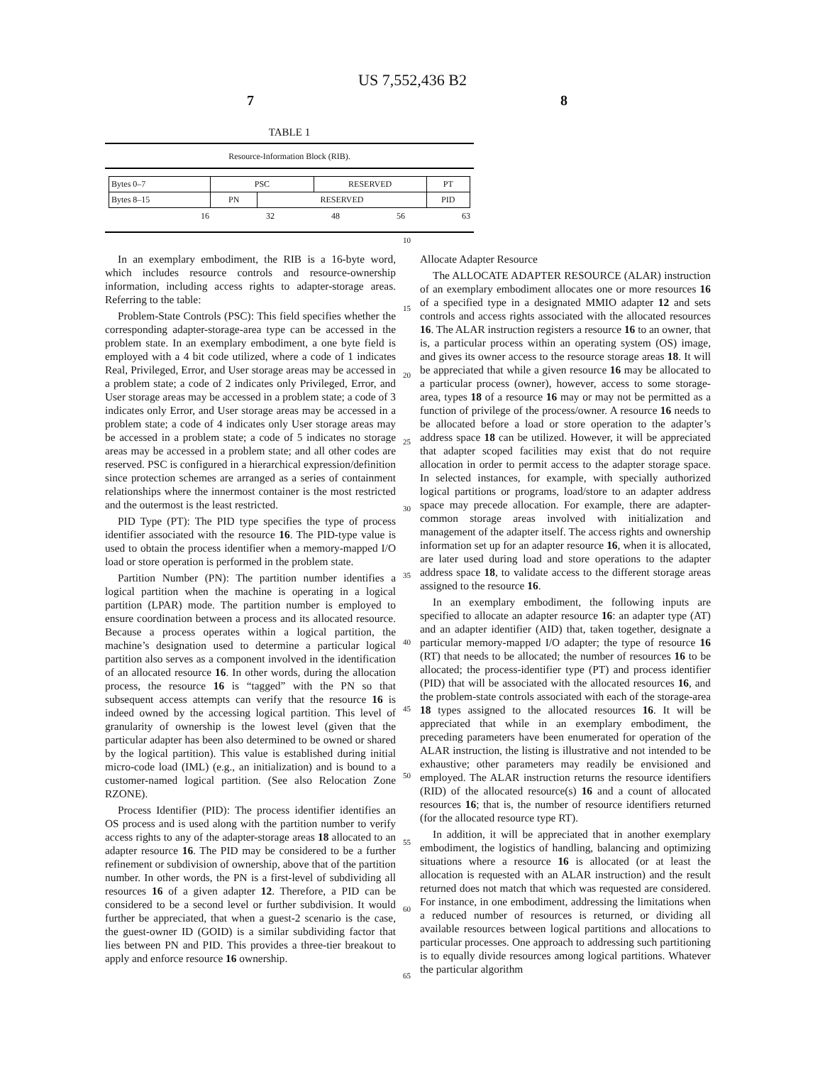US 7,552,436 B2
7 8
TABLE 1
Resource-Information Block (RIB).
| Bytes 0–7 | PSC | | RESERVED | | PT |
| Bytes 8–15 | PN | RESERVED | | PID | |
16 32 48 56 63
10
In an exemplary embodiment, the RIB is a 16-byte word, which includes resource controls and resource-ownership information, including access rights to adapter-storage areas. Referring to the table:
Problem-State Controls (PSC): This field specifies whether the corresponding adapter-storage-area type can be accessed in the problem state. In an exemplary embodiment, a one byte field is employed with a 4 bit code utilized, where a code of 1 indicates Real, Privileged, Error, and User storage areas may be accessed in a problem state; a code of 2 indicates only Privileged, Error, and User storage areas may be accessed in a problem state; a code of 3 indicates only Error, and User storage areas may be accessed in a problem state; a code of 4 indicates only User storage areas may be accessed in a problem state; a code of 5 indicates no storage areas may be accessed in a problem state; and all other codes are reserved. PSC is configured in a hierarchical expression/definition since protection schemes are arranged as a series of containment relationships where the innermost container is the most restricted and the outermost is the least restricted.
PID Type (PT): The PID type specifies the type of process identifier associated with the resource 16. The PID-type value is used to obtain the process identifier when a memory-mapped I/O load or store operation is performed in the problem state.
Partition Number (PN): The partition number identifies a logical partition when the machine is operating in a logical partition (LPAR) mode. The partition number is employed to ensure coordination between a process and its allocated resource. Because a process operates within a logical partition, the machine’s designation used to determine a particular logical partition also serves as a component involved in the identification of an allocated resource 16. In other words, during the allocation process, the resource 16 is “tagged” with the PN so that subsequent access attempts can verify that the resource 16 is indeed owned by the accessing logical partition. This level of granularity of ownership is the lowest level (given that the particular adapter has been also determined to be owned or shared by the logical partition). This value is established during initial micro-code load (IML) (e.g., an initialization) and is bound to a customer-named logical partition. (See also Relocation Zone RZONE).
Process Identifier (PID): The process identifier identifies an OS process and is used along with the partition number to verify access rights to any of the adapter-storage areas 18 allocated to an adapter resource 16. The PID may be considered to be a further refinement or subdivision of ownership, above that of the partition number. In other words, the PN is a first-level of subdividing all resources 16 of a given adapter 12. Therefore, a PID can be considered to be a second level or further subdivision. It would further be appreciated, that when a guest-2 scenario is the case, the guest-owner ID (GOID) is a similar subdividing factor that lies between PN and PID. This provides a three-tier breakout to apply and enforce resource 16 ownership.
15
20
25
30
35
40
45
50
55
60
65
Allocate Adapter Resource
The ALLOCATE ADAPTER RESOURCE (ALAR) instruction of an exemplary embodiment allocates one or more resources 16 of a specified type in a designated MMIO adapter 12 and sets controls and access rights associated with the allocated resources 16. The ALAR instruction registers a resource 16 to an owner, that is, a particular process within an operating system (OS) image, and gives its owner access to the resource storage areas 18. It will be appreciated that while a given resource 16 may be allocated to a particular process (owner), however, access to some storage-area, types 18 of a resource 16 may or may not be permitted as a function of privilege of the process/owner. A resource 16 needs to be allocated before a load or store operation to the adapter’s address space 18 can be utilized. However, it will be appreciated that adapter scoped facilities may exist that do not require allocation in order to permit access to the adapter storage space. In selected instances, for example, with specially authorized logical partitions or programs, load/store to an adapter address space may precede allocation. For example, there are adapter-common storage areas involved with initialization and management of the adapter itself. The access rights and ownership information set up for an adapter resource 16, when it is allocated, are later used during load and store operations to the adapter address space 18, to validate access to the different storage areas assigned to the resource 16.
In an exemplary embodiment, the following inputs are specified to allocate an adapter resource 16: an adapter type (AT) and an adapter identifier (AID) that, taken together, designate a particular memory-mapped I/O adapter; the type of resource 16 (RT) that needs to be allocated; the number of resources 16 to be allocated; the process-identifier type (PT) and process identifier (PID) that will be associated with the allocated resources 16, and the problem-state controls associated with each of the storage-area 18 types assigned to the allocated resources 16. It will be appreciated that while in an exemplary embodiment, the preceding parameters have been enumerated for operation of the ALAR instruction, the listing is illustrative and not intended to be exhaustive; other parameters may readily be envisioned and employed. The ALAR instruction returns the resource identifiers (RID) of the allocated resource(s) 16 and a count of allocated resources 16; that is, the number of resource identifiers returned (for the allocated resource type RT).
In addition, it will be appreciated that in another exemplary embodiment, the logistics of handling, balancing and optimizing situations where a resource 16 is allocated (or at least the allocation is requested with an ALAR instruction) and the result returned does not match that which was requested are considered. For instance, in one embodiment, addressing the limitations when a reduced number of resources is returned, or dividing all available resources between logical partitions and allocations to particular processes. One approach to addressing such partitioning is to equally divide resources among logical partitions. Whatever the particular algorithm